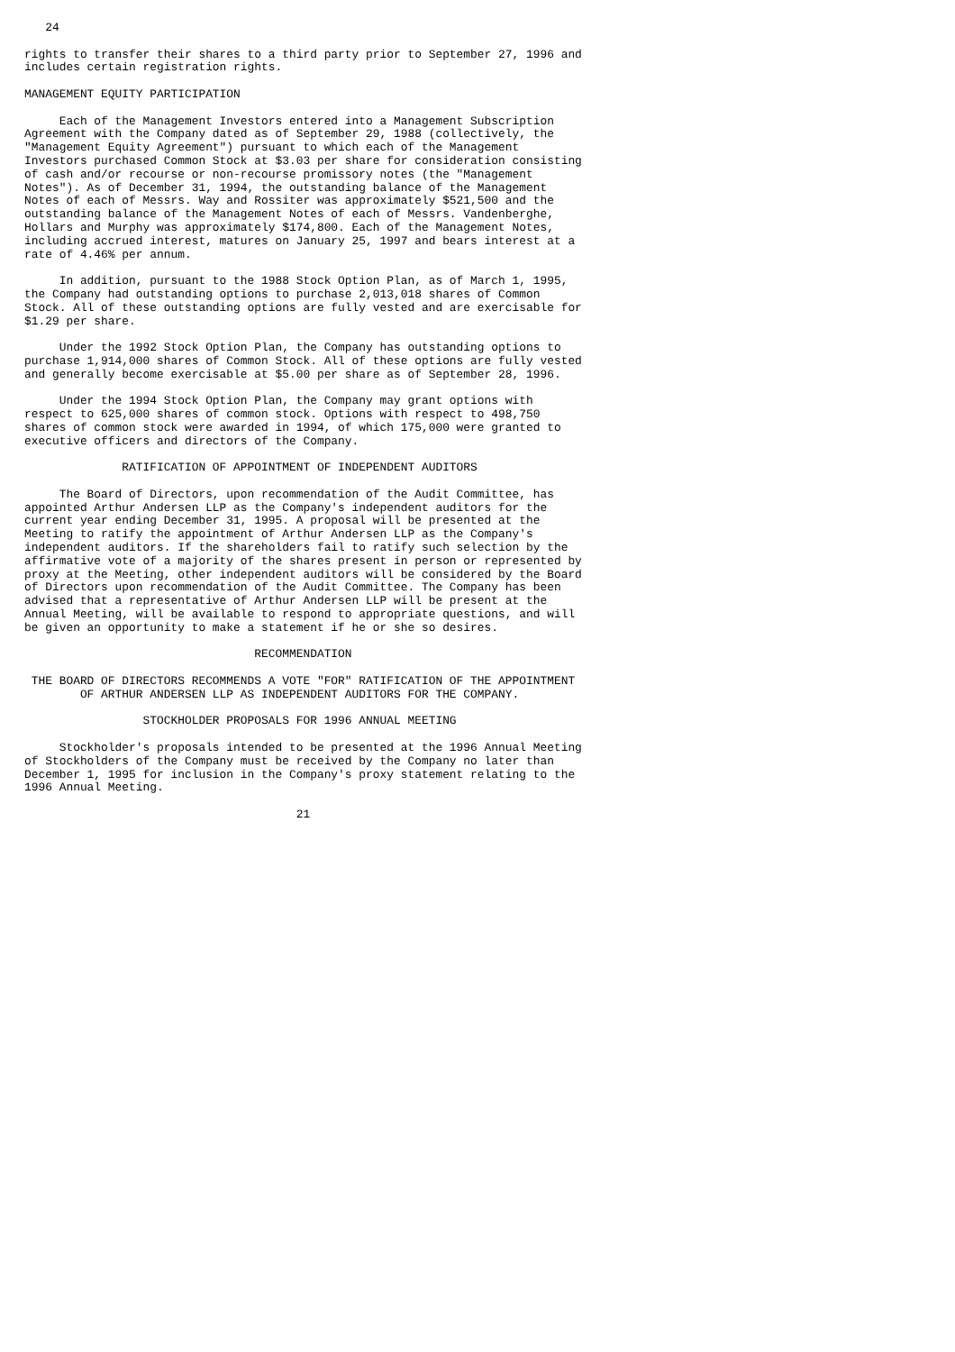24

rights to transfer their shares to a third party prior to September 27, 1996 and
includes certain registration rights.

MANAGEMENT EQUITY PARTICIPATION

     Each of the Management Investors entered into a Management Subscription
Agreement with the Company dated as of September 29, 1988 (collectively, the
"Management Equity Agreement") pursuant to which each of the Management
Investors purchased Common Stock at $3.03 per share for consideration consisting
of cash and/or recourse or non-recourse promissory notes (the "Management
Notes"). As of December 31, 1994, the outstanding balance of the Management
Notes of each of Messrs. Way and Rossiter was approximately $521,500 and the
outstanding balance of the Management Notes of each of Messrs. Vandenberghe,
Hollars and Murphy was approximately $174,800. Each of the Management Notes,
including accrued interest, matures on January 25, 1997 and bears interest at a
rate of 4.46% per annum.

     In addition, pursuant to the 1988 Stock Option Plan, as of March 1, 1995,
the Company had outstanding options to purchase 2,013,018 shares of Common
Stock. All of these outstanding options are fully vested and are exercisable for
$1.29 per share.

     Under the 1992 Stock Option Plan, the Company has outstanding options to
purchase 1,914,000 shares of Common Stock. All of these options are fully vested
and generally become exercisable at $5.00 per share as of September 28, 1996.

     Under the 1994 Stock Option Plan, the Company may grant options with
respect to 625,000 shares of common stock. Options with respect to 498,750
shares of common stock were awarded in 1994, of which 175,000 were granted to
executive officers and directors of the Company.

              RATIFICATION OF APPOINTMENT OF INDEPENDENT AUDITORS

     The Board of Directors, upon recommendation of the Audit Committee, has
appointed Arthur Andersen LLP as the Company's independent auditors for the
current year ending December 31, 1995. A proposal will be presented at the
Meeting to ratify the appointment of Arthur Andersen LLP as the Company's
independent auditors. If the shareholders fail to ratify such selection by the
affirmative vote of a majority of the shares present in person or represented by
proxy at the Meeting, other independent auditors will be considered by the Board
of Directors upon recommendation of the Audit Committee. The Company has been
advised that a representative of Arthur Andersen LLP will be present at the
Annual Meeting, will be available to respond to appropriate questions, and will
be given an opportunity to make a statement if he or she so desires.

                                 RECOMMENDATION

 THE BOARD OF DIRECTORS RECOMMENDS A VOTE "FOR" RATIFICATION OF THE APPOINTMENT
        OF ARTHUR ANDERSEN LLP AS INDEPENDENT AUDITORS FOR THE COMPANY.

                 STOCKHOLDER PROPOSALS FOR 1996 ANNUAL MEETING

     Stockholder's proposals intended to be presented at the 1996 Annual Meeting
of Stockholders of the Company must be received by the Company no later than
December 1, 1995 for inclusion in the Company's proxy statement relating to the
1996 Annual Meeting.

                                       21